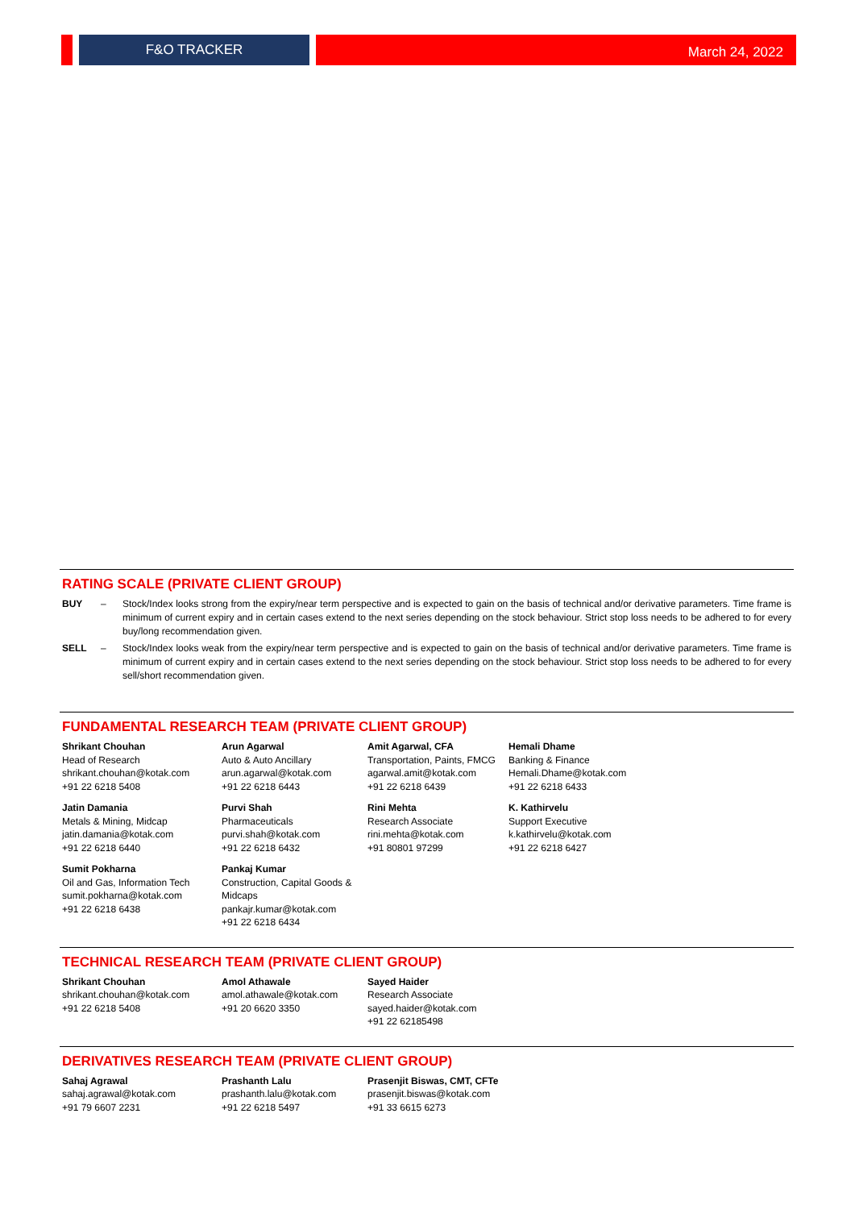F&O TRACKER
March 24, 2022
RATING SCALE (PRIVATE CLIENT GROUP)
BUY – Stock/Index looks strong from the expiry/near term perspective and is expected to gain on the basis of technical and/or derivative parameters. Time frame is minimum of current expiry and in certain cases extend to the next series depending on the stock behaviour. Strict stop loss needs to be adhered to for every buy/long recommendation given.
SELL – Stock/Index looks weak from the expiry/near term perspective and is expected to gain on the basis of technical and/or derivative parameters. Time frame is minimum of current expiry and in certain cases extend to the next series depending on the stock behaviour. Strict stop loss needs to be adhered to for every sell/short recommendation given.
FUNDAMENTAL RESEARCH TEAM (PRIVATE CLIENT GROUP)
Shrikant Chouhan
Head of Research
shrikant.chouhan@kotak.com
+91 22 6218 5408
Arun Agarwal
Auto & Auto Ancillary
arun.agarwal@kotak.com
+91 22 6218 6443
Amit Agarwal, CFA
Transportation, Paints, FMCG
agarwal.amit@kotak.com
+91 22 6218 6439
Hemali Dhame
Banking & Finance
Hemali.Dhame@kotak.com
+91 22 6218 6433
Jatin Damania
Metals & Mining, Midcap
jatin.damania@kotak.com
+91 22 6218 6440
Purvi Shah
Pharmaceuticals
purvi.shah@kotak.com
+91 22 6218 6432
Rini Mehta
Research Associate
rini.mehta@kotak.com
+91 80801 97299
K. Kathirvelu
Support Executive
k.kathirvelu@kotak.com
+91 22 6218 6427
Sumit Pokharna
Oil and Gas, Information Tech
sumit.pokharna@kotak.com
+91 22 6218 6438
Pankaj Kumar
Construction, Capital Goods & Midcaps
pankajr.kumar@kotak.com
+91 22 6218 6434
TECHNICAL RESEARCH TEAM (PRIVATE CLIENT GROUP)
Shrikant Chouhan
shrikant.chouhan@kotak.com
+91 22 6218 5408
Amol Athawale
amol.athawale@kotak.com
+91 20 6620 3350
Sayed Haider
Research Associate
sayed.haider@kotak.com
+91 22 62185498
DERIVATIVES RESEARCH TEAM (PRIVATE CLIENT GROUP)
Sahaj Agrawal
sahaj.agrawal@kotak.com
+91 79 6607 2231
Prashanth Lalu
prashanth.lalu@kotak.com
+91 22 6218 5497
Prasenjit Biswas, CMT, CFTe
prasenjit.biswas@kotak.com
+91 33 6615 6273